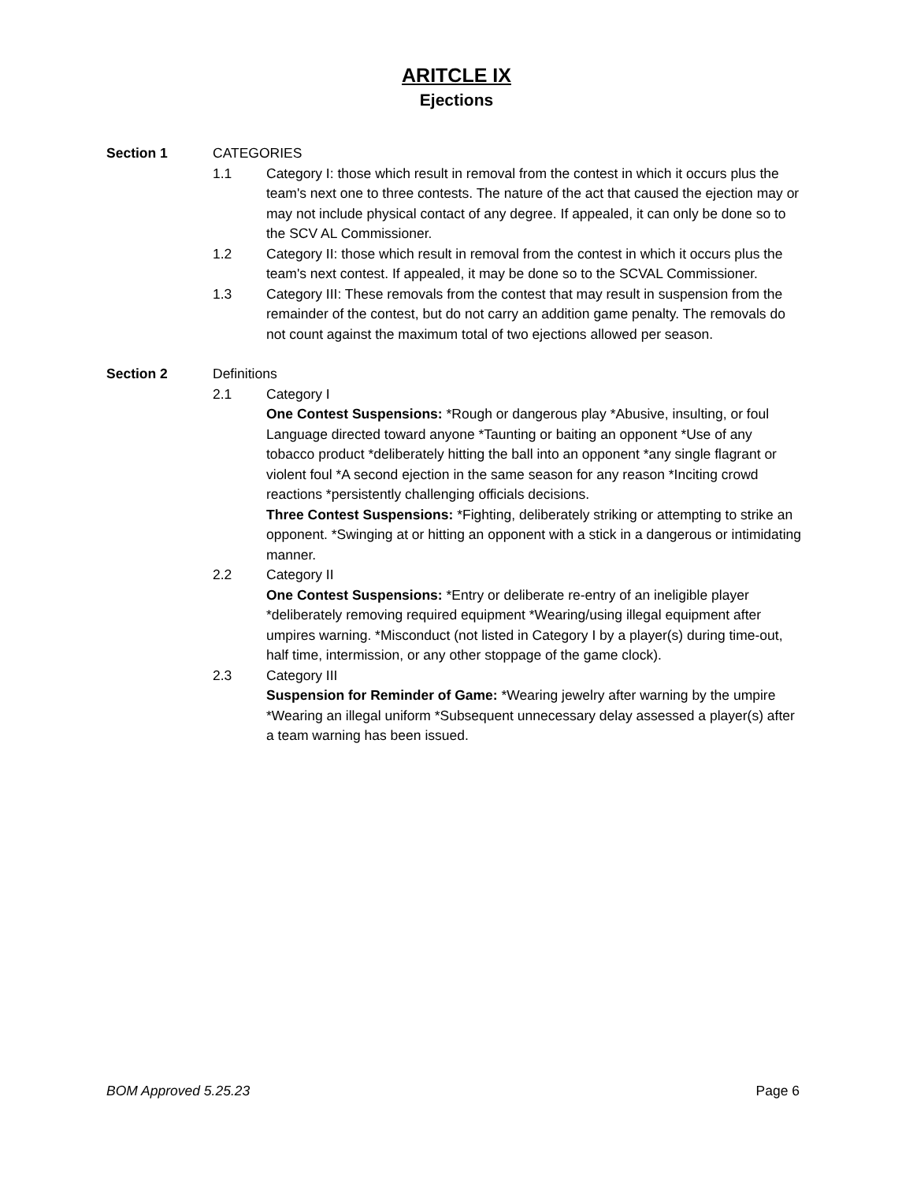ARITCLE IX
Ejections
Section 1 CATEGORIES
1.1 Category I: those which result in removal from the contest in which it occurs plus the team's next one to three contests. The nature of the act that caused the ejection may or may not include physical contact of any degree. If appealed, it can only be done so to the SCV AL Commissioner.
1.2 Category II: those which result in removal from the contest in which it occurs plus the team's next contest. If appealed, it may be done so to the SCVAL Commissioner.
1.3 Category III: These removals from the contest that may result in suspension from the remainder of the contest, but do not carry an addition game penalty. The removals do not count against the maximum total of two ejections allowed per season.
Section 2 Definitions
2.1 Category I
One Contest Suspensions: *Rough or dangerous play *Abusive, insulting, or foul Language directed toward anyone *Taunting or baiting an opponent *Use of any tobacco product *deliberately hitting the ball into an opponent *any single flagrant or violent foul *A second ejection in the same season for any reason *Inciting crowd reactions *persistently challenging officials decisions.
Three Contest Suspensions: *Fighting, deliberately striking or attempting to strike an opponent. *Swinging at or hitting an opponent with a stick in a dangerous or intimidating manner.
2.2 Category II
One Contest Suspensions: *Entry or deliberate re-entry of an ineligible player *deliberately removing required equipment *Wearing/using illegal equipment after umpires warning. *Misconduct (not listed in Category I by a player(s) during time-out, half time, intermission, or any other stoppage of the game clock).
2.3 Category III
Suspension for Reminder of Game: *Wearing jewelry after warning by the umpire *Wearing an illegal uniform *Subsequent unnecessary delay assessed a player(s) after a team warning has been issued.
BOM Approved 5.25.23 Page 6